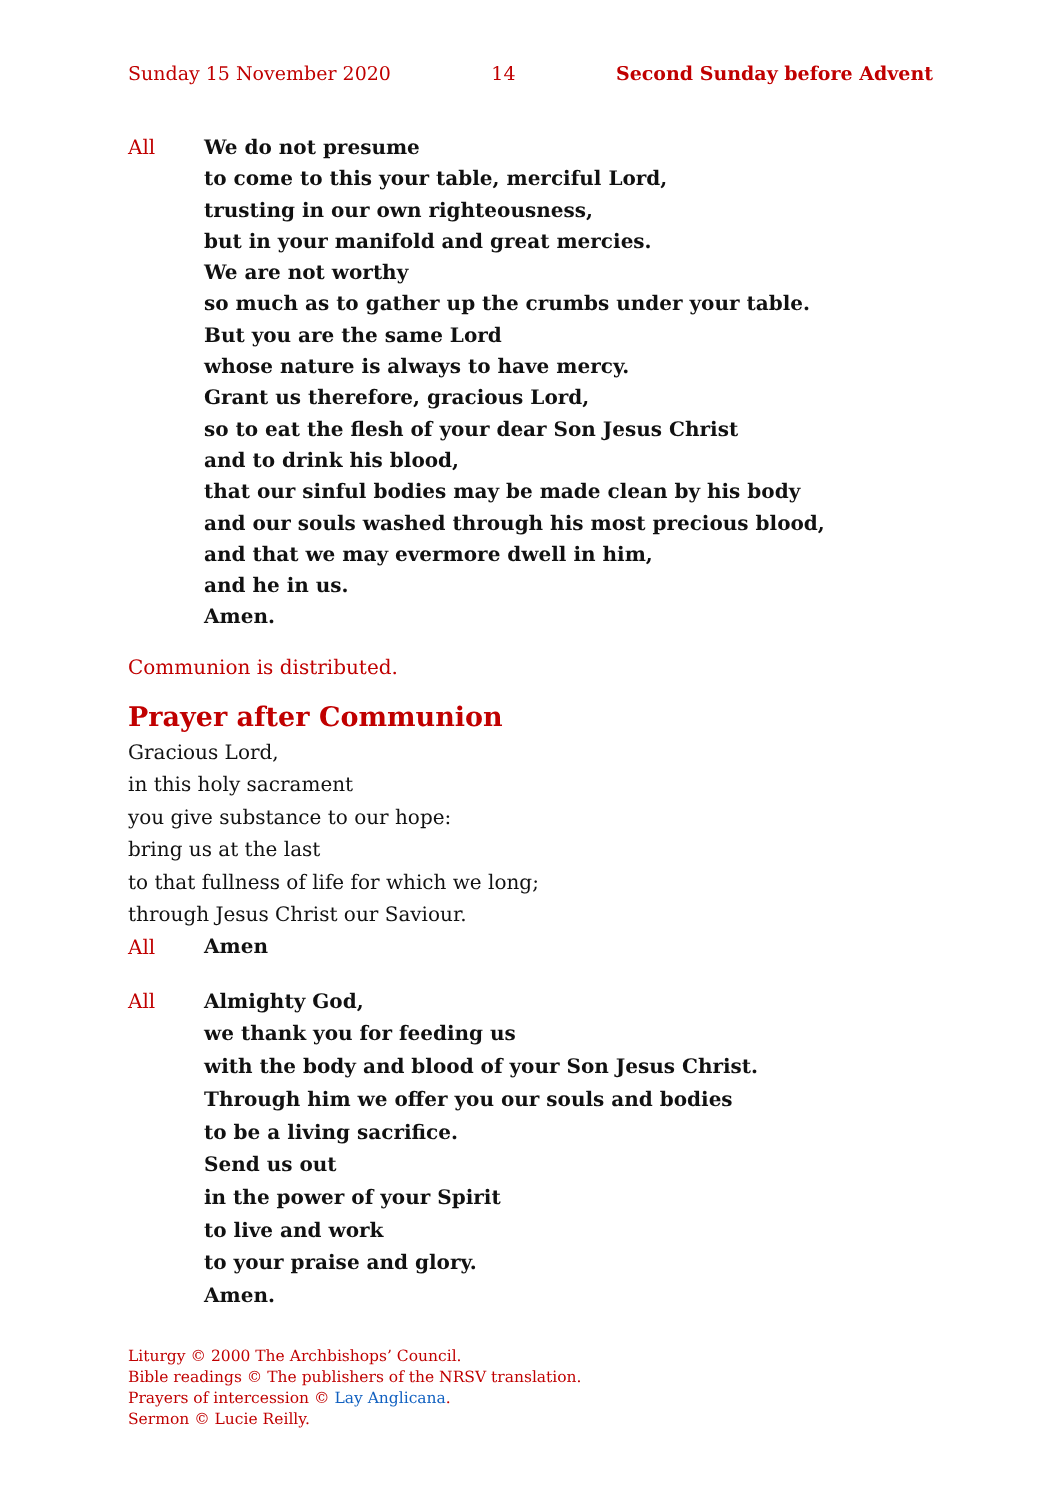Sunday 15 November 2020 14 Second Sunday before Advent
All
We do not presume
to come to this your table, merciful Lord,
trusting in our own righteousness,
but in your manifold and great mercies.
We are not worthy
so much as to gather up the crumbs under your table.
But you are the same Lord
whose nature is always to have mercy.
Grant us therefore, gracious Lord,
so to eat the flesh of your dear Son Jesus Christ
and to drink his blood,
that our sinful bodies may be made clean by his body
and our souls washed through his most precious blood,
and that we may evermore dwell in him,
and he in us.
Amen.
Communion is distributed.
Prayer after Communion
Gracious Lord,
in this holy sacrament
you give substance to our hope:
bring us at the last
to that fullness of life for which we long;
through Jesus Christ our Saviour.
All
Amen
All
Almighty God,
we thank you for feeding us
with the body and blood of your Son Jesus Christ.
Through him we offer you our souls and bodies
to be a living sacrifice.
Send us out
in the power of your Spirit
to live and work
to your praise and glory.
Amen.
Liturgy © 2000 The Archbishops’ Council.
Bible readings © The publishers of the NRSV translation.
Prayers of intercession © Lay Anglicana.
Sermon © Lucie Reilly.